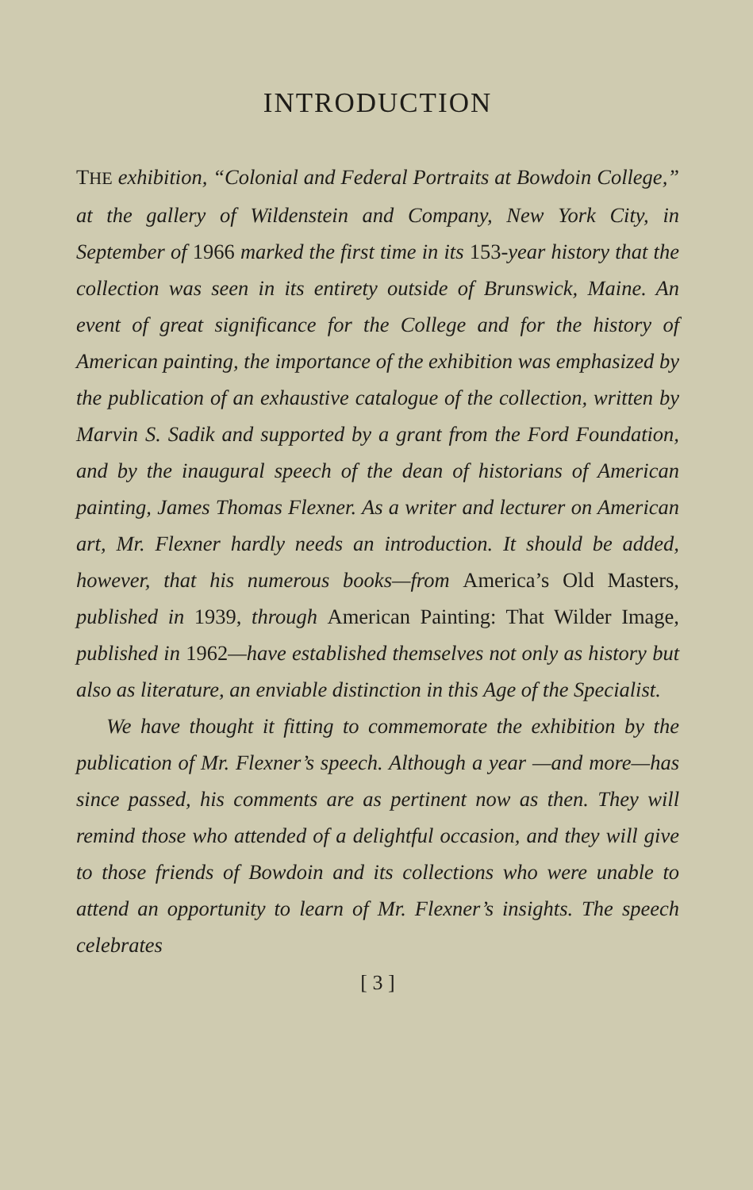INTRODUCTION
THE exhibition, “Colonial and Federal Portraits at Bowdoin College,” at the gallery of Wildenstein and Company, New York City, in September of 1966 marked the first time in its 153-year history that the collection was seen in its entirety outside of Brunswick, Maine. An event of great significance for the College and for the history of American painting, the importance of the exhibition was emphasized by the publication of an exhaustive catalogue of the collection, written by Marvin S. Sadik and supported by a grant from the Ford Foundation, and by the inaugural speech of the dean of historians of American painting, James Thomas Flexner. As a writer and lecturer on American art, Mr. Flexner hardly needs an introduction. It should be added, however, that his numerous books—from America’s Old Masters, published in 1939, through American Painting: That Wilder Image, published in 1962—have established themselves not only as history but also as literature, an enviable distinction in this Age of the Specialist.
We have thought it fitting to commemorate the exhibition by the publication of Mr. Flexner’s speech. Although a year —and more—has since passed, his comments are as pertinent now as then. They will remind those who attended of a delightful occasion, and they will give to those friends of Bowdoin and its collections who were unable to attend an opportunity to learn of Mr. Flexner’s insights. The speech celebrates
[ 3 ]